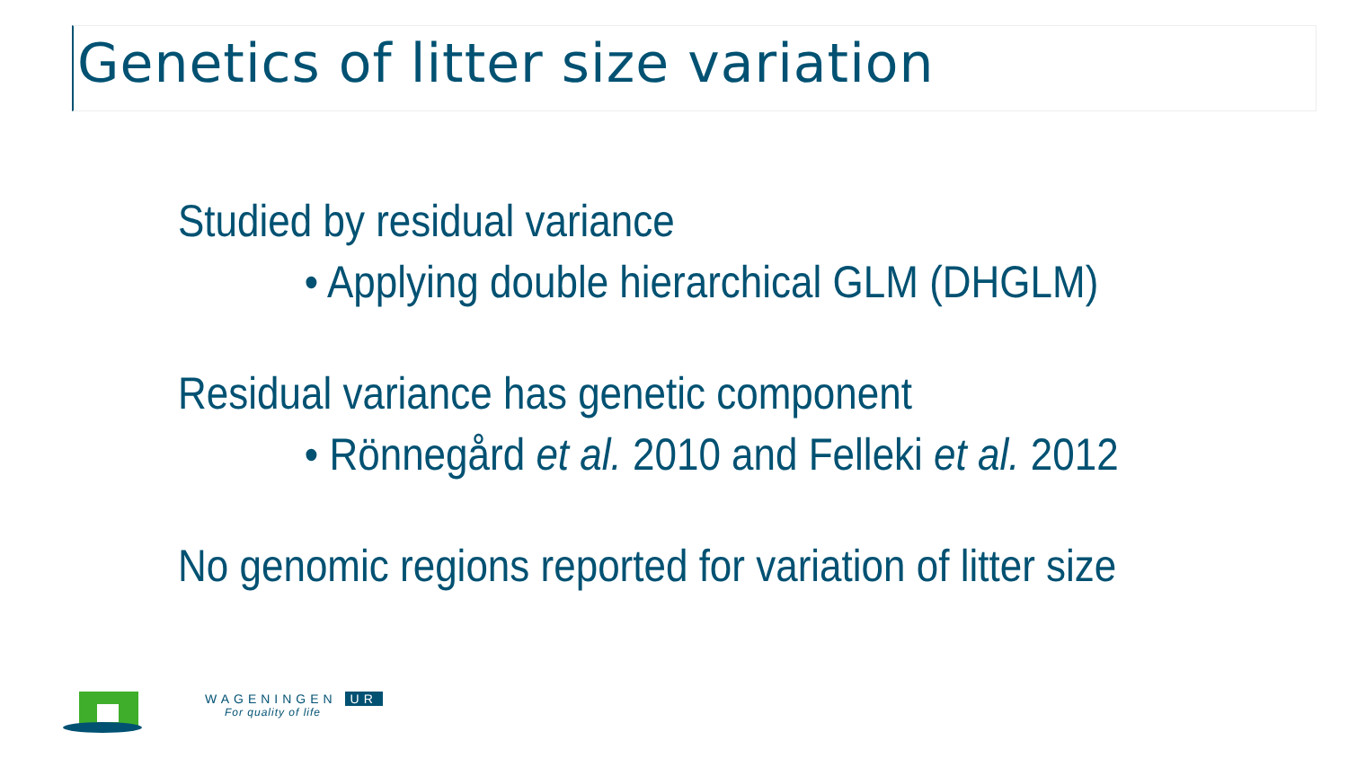Genetics of litter size variation
Studied by residual variance
• Applying double hierarchical GLM (DHGLM)
Residual variance has genetic component
• Rönnegård et al. 2010 and Felleki et al. 2012
No genomic regions reported for variation of litter size
WAGENINGEN UR
For quality of life